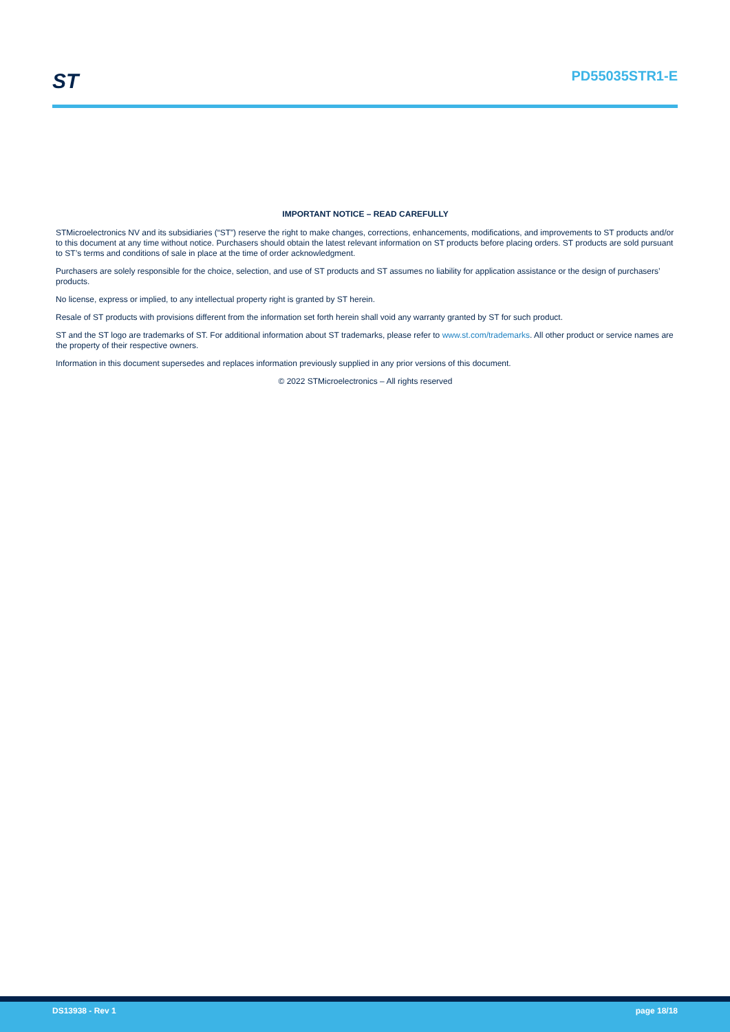ST
PD55035STR1-E
IMPORTANT NOTICE – READ CAREFULLY
STMicroelectronics NV and its subsidiaries (“ST”) reserve the right to make changes, corrections, enhancements, modifications, and improvements to ST products and/or to this document at any time without notice. Purchasers should obtain the latest relevant information on ST products before placing orders. ST products are sold pursuant to ST’s terms and conditions of sale in place at the time of order acknowledgment.
Purchasers are solely responsible for the choice, selection, and use of ST products and ST assumes no liability for application assistance or the design of purchasers’ products.
No license, express or implied, to any intellectual property right is granted by ST herein.
Resale of ST products with provisions different from the information set forth herein shall void any warranty granted by ST for such product.
ST and the ST logo are trademarks of ST. For additional information about ST trademarks, please refer to www.st.com/trademarks. All other product or service names are the property of their respective owners.
Information in this document supersedes and replaces information previously supplied in any prior versions of this document.
© 2022 STMicroelectronics – All rights reserved
DS13938 - Rev 1 page 18/18